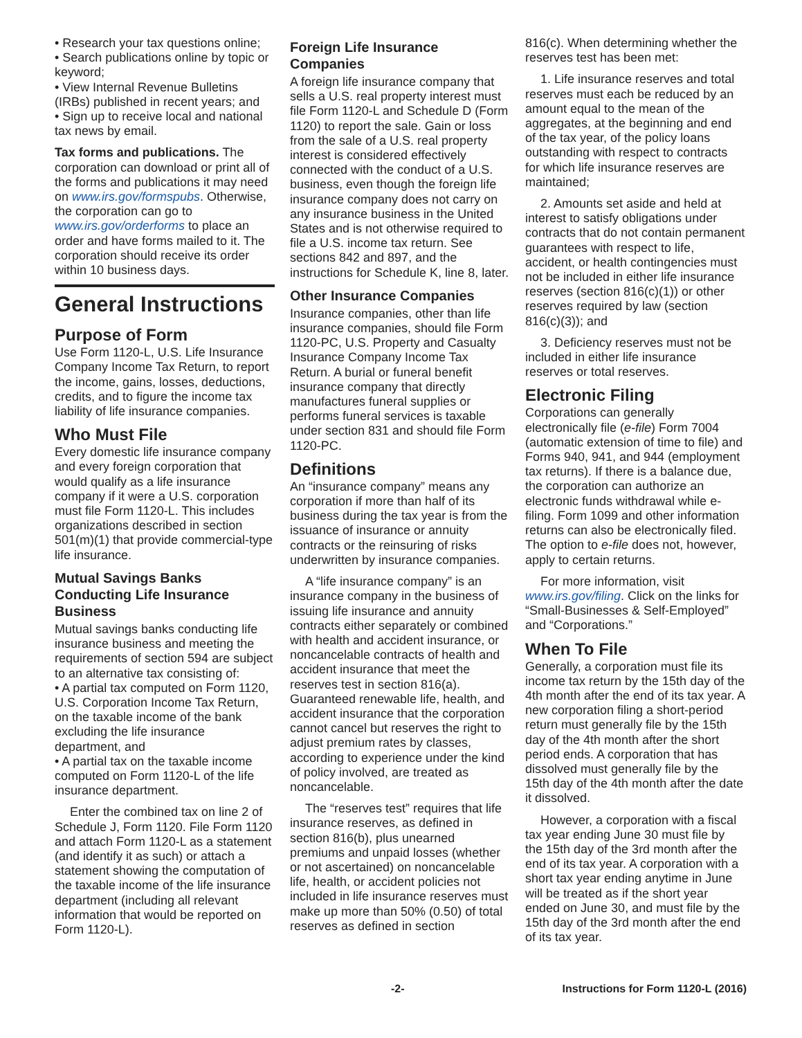• Research your tax questions online;
• Search publications online by topic or keyword;
• View Internal Revenue Bulletins (IRBs) published in recent years; and
• Sign up to receive local and national tax news by email.
Tax forms and publications. The corporation can download or print all of the forms and publications it may need on www.irs.gov/formspubs. Otherwise, the corporation can go to www.irs.gov/orderforms to place an order and have forms mailed to it. The corporation should receive its order within 10 business days.
General Instructions
Purpose of Form
Use Form 1120-L, U.S. Life Insurance Company Income Tax Return, to report the income, gains, losses, deductions, credits, and to figure the income tax liability of life insurance companies.
Who Must File
Every domestic life insurance company and every foreign corporation that would qualify as a life insurance company if it were a U.S. corporation must file Form 1120-L. This includes organizations described in section 501(m)(1) that provide commercial-type life insurance.
Mutual Savings Banks Conducting Life Insurance Business
Mutual savings banks conducting life insurance business and meeting the requirements of section 594 are subject to an alternative tax consisting of:
• A partial tax computed on Form 1120, U.S. Corporation Income Tax Return, on the taxable income of the bank excluding the life insurance department, and
• A partial tax on the taxable income computed on Form 1120-L of the life insurance department.
Enter the combined tax on line 2 of Schedule J, Form 1120. File Form 1120 and attach Form 1120-L as a statement (and identify it as such) or attach a statement showing the computation of the taxable income of the life insurance department (including all relevant information that would be reported on Form 1120-L).
Foreign Life Insurance Companies
A foreign life insurance company that sells a U.S. real property interest must file Form 1120-L and Schedule D (Form 1120) to report the sale. Gain or loss from the sale of a U.S. real property interest is considered effectively connected with the conduct of a U.S. business, even though the foreign life insurance company does not carry on any insurance business in the United States and is not otherwise required to file a U.S. income tax return. See sections 842 and 897, and the instructions for Schedule K, line 8, later.
Other Insurance Companies
Insurance companies, other than life insurance companies, should file Form 1120-PC, U.S. Property and Casualty Insurance Company Income Tax Return. A burial or funeral benefit insurance company that directly manufactures funeral supplies or performs funeral services is taxable under section 831 and should file Form 1120-PC.
Definitions
An “insurance company” means any corporation if more than half of its business during the tax year is from the issuance of insurance or annuity contracts or the reinsuring of risks underwritten by insurance companies.
A “life insurance company” is an insurance company in the business of issuing life insurance and annuity contracts either separately or combined with health and accident insurance, or noncancelable contracts of health and accident insurance that meet the reserves test in section 816(a). Guaranteed renewable life, health, and accident insurance that the corporation cannot cancel but reserves the right to adjust premium rates by classes, according to experience under the kind of policy involved, are treated as noncancelable.
The “reserves test” requires that life insurance reserves, as defined in section 816(b), plus unearned premiums and unpaid losses (whether or not ascertained) on noncancelable life, health, or accident policies not included in life insurance reserves must make up more than 50% (0.50) of total reserves as defined in section
816(c). When determining whether the reserves test has been met:
1. Life insurance reserves and total reserves must each be reduced by an amount equal to the mean of the aggregates, at the beginning and end of the tax year, of the policy loans outstanding with respect to contracts for which life insurance reserves are maintained;
2. Amounts set aside and held at interest to satisfy obligations under contracts that do not contain permanent guarantees with respect to life, accident, or health contingencies must not be included in either life insurance reserves (section 816(c)(1)) or other reserves required by law (section 816(c)(3)); and
3. Deficiency reserves must not be included in either life insurance reserves or total reserves.
Electronic Filing
Corporations can generally electronically file (e-file) Form 7004 (automatic extension of time to file) and Forms 940, 941, and 944 (employment tax returns). If there is a balance due, the corporation can authorize an electronic funds withdrawal while e-filing. Form 1099 and other information returns can also be electronically filed. The option to e-file does not, however, apply to certain returns.
For more information, visit www.irs.gov/filing. Click on the links for “Small-Businesses & Self-Employed” and “Corporations.”
When To File
Generally, a corporation must file its income tax return by the 15th day of the 4th month after the end of its tax year. A new corporation filing a short-period return must generally file by the 15th day of the 4th month after the short period ends. A corporation that has dissolved must generally file by the 15th day of the 4th month after the date it dissolved.
However, a corporation with a fiscal tax year ending June 30 must file by the 15th day of the 3rd month after the end of its tax year. A corporation with a short tax year ending anytime in June will be treated as if the short year ended on June 30, and must file by the 15th day of the 3rd month after the end of its tax year.
-2- Instructions for Form 1120-L (2016)